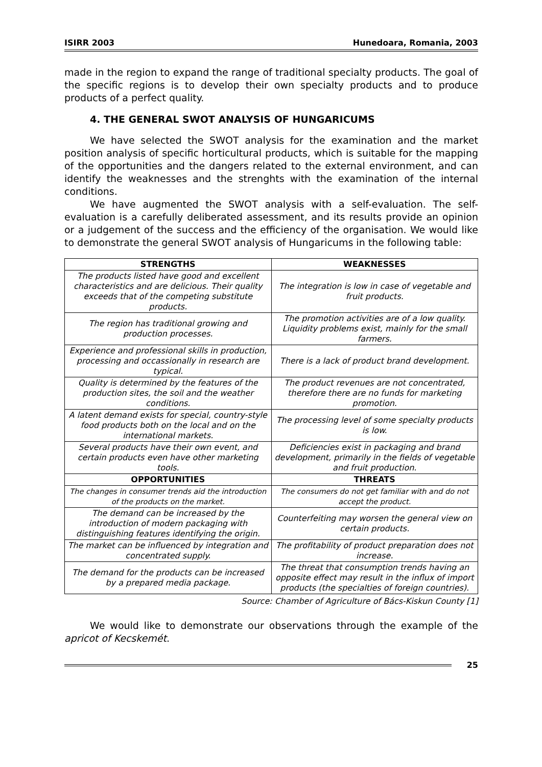ISIRR 2003 Hunedoara, Romania, 2003
made in the region to expand the range of traditional specialty products. The goal of the specific regions is to develop their own specialty products and to produce products of a perfect quality.
4. THE GENERAL SWOT ANALYSIS OF HUNGARICUMS
We have selected the SWOT analysis for the examination and the market position analysis of specific horticultural products, which is suitable for the mapping of the opportunities and the dangers related to the external environment, and can identify the weaknesses and the strenghts with the examination of the internal conditions.
We have augmented the SWOT analysis with a self-evaluation. The self-evaluation is a carefully deliberated assessment, and its results provide an opinion or a judgement of the success and the efficiency of the organisation. We would like to demonstrate the general SWOT analysis of Hungaricums in the following table:
| STRENGTHS | WEAKNESSES |
| --- | --- |
| The products listed have good and excellent characteristics and are delicious. Their quality exceeds that of the competing substitute products. | The integration is low in case of vegetable and fruit products. |
| The region has traditional growing and production processes. | The promotion activities are of a low quality. Liquidity problems exist, mainly for the small farmers. |
| Experience and professional skills in production, processing and occassionally in research are typical. | There is a lack of product brand development. |
| Quality is determined by the features of the production sites, the soil and the weather conditions. | The product revenues are not concentrated, therefore there are no funds for marketing promotion. |
| A latent demand exists for special, country-style food products both on the local and on the international markets. | The processing level of some specialty products is low. |
| Several products have their own event, and certain products even have other marketing tools. | Deficiencies exist in packaging and brand development, primarily in the fields of vegetable and fruit production. |
| OPPORTUNITIES | THREATS |
| The changes in consumer trends aid the introduction of the products on the market. | The consumers do not get familiar with and do not accept the product. |
| The demand can be increased by the introduction of modern packaging with distinguishing features identifying the origin. | Counterfeiting may worsen the general view on certain products. |
| The market can be influenced by integration and concentrated supply. | The profitability of product preparation does not increase. |
| The demand for the products can be increased by a prepared media package. | The threat that consumption trends having an opposite effect may result in the influx of import products (the specialties of foreign countries). |
Source: Chamber of Agriculture of Bács-Kiskun County [1]
We would like to demonstrate our observations through the example of the apricot of Kecskemét.
25